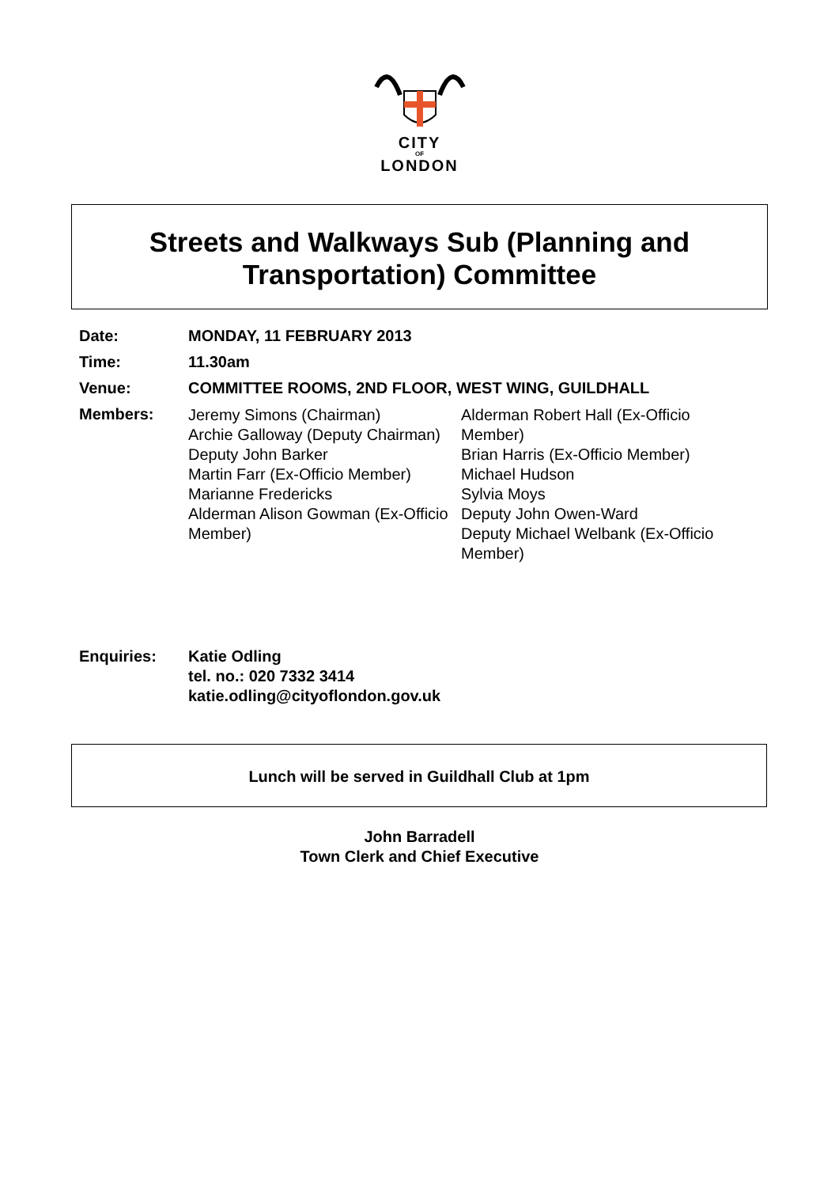CITY
OF
LONDON
Streets and Walkways Sub (Planning and
Transportation) Committee
| Date: | MONDAY, 11 FEBRUARY 2013 |
| Time: | 11.30am |
| Venue: | COMMITTEE ROOMS, 2ND FLOOR, WEST WING, GUILDHALL |
| Members: | Jeremy Simons (Chairman) Archie Galloway (Deputy Chairman) Deputy John Barker Martin Farr (Ex-Officio Member) Marianne Fredericks Alderman Alison Gowman (Ex-Officio Member) Alderman Robert Hall (Ex-Officio Member) Brian Harris (Ex-Officio Member) Michael Hudson Sylvia Moys Deputy John Owen-Ward Deputy Michael Welbank (Ex-Officio Member) |
Enquiries: Katie Odling
tel. no.: 020 7332 3414
katie.odling@cityoflondon.gov.uk
Lunch will be served in Guildhall Club at 1pm
John Barradell
Town Clerk and Chief Executive